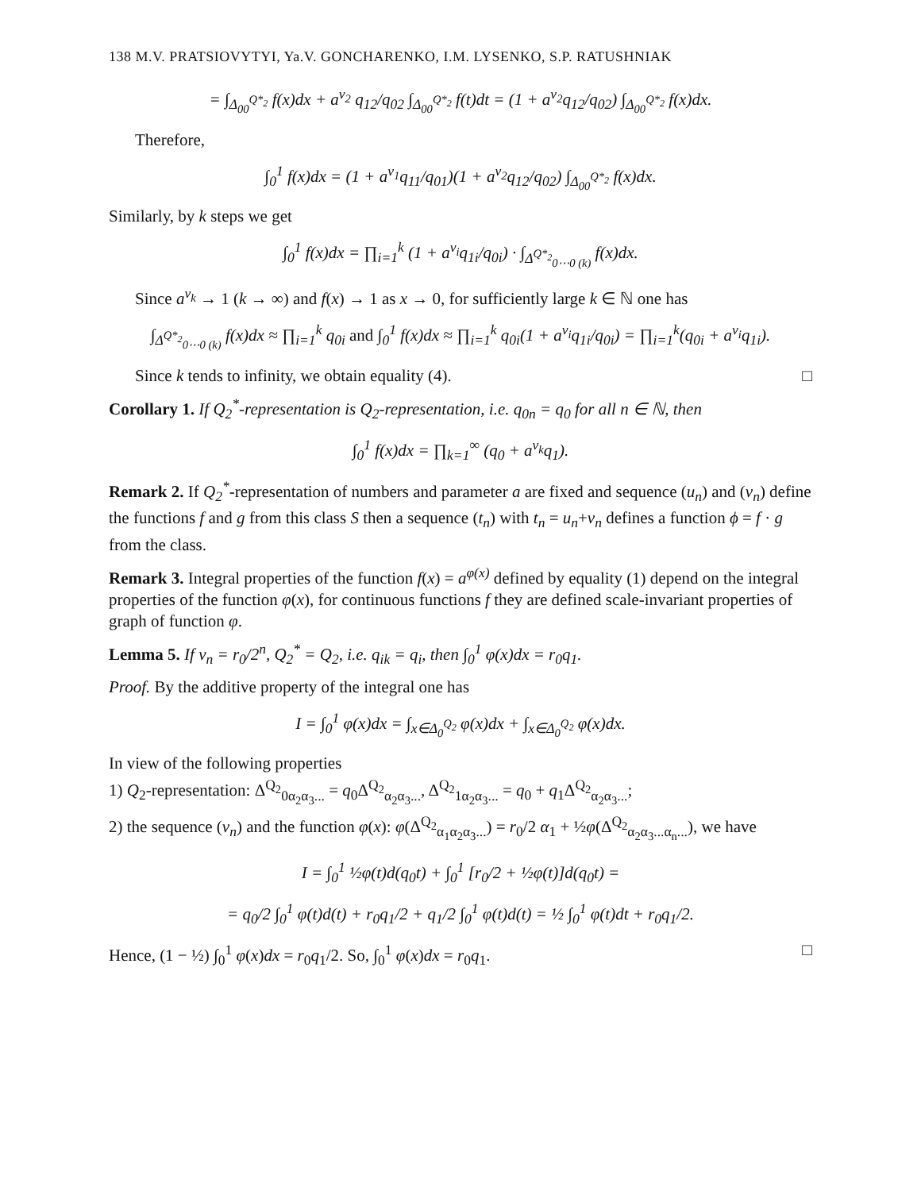138 M.V. PRATSIOVYTYI, Ya.V. GONCHARENKO, I.M. LYSENKO, S.P. RATUSHNIAK
= ∫<sub>Δ<sub>00</sub><sup>Q*<sub>2</sub></sup></sub> f(x)dx + a<sup>v<sub>2</sub></sup> q<sub>12</sub>/q<sub>02</sub> ∫<sub>Δ<sub>00</sub><sup>Q*<sub>2</sub></sup></sub> f(t)dt = (1 + a<sup>v<sub>2</sub></sup>q<sub>12</sub>/q<sub>02</sub>) ∫<sub>Δ<sub>00</sub><sup>Q*<sub>2</sub></sup></sub> f(x)dx.
Therefore,
∫<sub>0</sub><sup>1</sup> f(x)dx = (1 + a<sup>v<sub>1</sub></sup>q<sub>11</sub>/q<sub>01</sub>)(1 + a<sup>v<sub>2</sub></sup>q<sub>12</sub>/q<sub>02</sub>) ∫<sub>Δ<sub>00</sub><sup>Q*<sub>2</sub></sup></sub> f(x)dx.
Similarly, by k steps we get
∫<sub>0</sub><sup>1</sup> f(x)dx = ∏<sub>i=1</sub><sup>k</sup> (1 + a<sup>v<sub>i</sub></sup>q<sub>1i</sub>/q<sub>0i</sub>) · ∫<sub>Δ<sup>Q*<sub>2</sub></sup><sub>0⋯0 (k)</sub></sub> f(x)dx.
Since a<sup>v<sub>k</sub></sup> → 1 (k → ∞) and f(x) → 1 as x → 0, for sufficiently large k ∈ ℕ one has
∫<sub>Δ<sup>Q*<sub>2</sub></sup><sub>0⋯0 (k)</sub></sub> f(x)dx ≈ ∏<sub>i=1</sub><sup>k</sup> q<sub>0i</sub> and ∫<sub>0</sub><sup>1</sup> f(x)dx ≈ ∏<sub>i=1</sub><sup>k</sup> q<sub>0i</sub>(1 + a<sup>v<sub>i</sub></sup>q<sub>1i</sub>/q<sub>0i</sub>) = ∏<sub>i=1</sub><sup>k</sup>(q<sub>0i</sub> + a<sup>v<sub>i</sub></sup>q<sub>1i</sub>).
Since k tends to infinity, we obtain equality (4). □
Corollary 1. If Q<sub>2</sub><sup>*</sup>-representation is Q<sub>2</sub>-representation, i.e. q<sub>0n</sub> = q<sub>0</sub> for all n ∈ ℕ, then
∫<sub>0</sub><sup>1</sup> f(x)dx = ∏<sub>k=1</sub><sup>∞</sup> (q<sub>0</sub> + a<sup>v<sub>k</sub></sup>q<sub>1</sub>).
Remark 2. If Q<sub>2</sub><sup>*</sup>-representation of numbers and parameter a are fixed and sequence (u<sub>n</sub>) and (v<sub>n</sub>) define the functions f and g from this class S then a sequence (t<sub>n</sub>) with t<sub>n</sub> = u<sub>n</sub>+v<sub>n</sub> defines a function ϕ = f · g from the class.
Remark 3. Integral properties of the function f(x) = a<sup>φ(x)</sup> defined by equality (1) depend on the integral properties of the function φ(x), for continuous functions f they are defined scale-invariant properties of graph of function φ.
Lemma 5. If v<sub>n</sub> = r<sub>0</sub>/2<sup>n</sup>, Q<sub>2</sub><sup>*</sup> = Q<sub>2</sub>, i.e. q<sub>ik</sub> = q<sub>i</sub>, then ∫<sub>0</sub><sup>1</sup> φ(x)dx = r<sub>0</sub>q<sub>1</sub>.
Proof. By the additive property of the integral one has
I = ∫<sub>0</sub><sup>1</sup> φ(x)dx = ∫<sub>x∈Δ<sub>0</sub><sup>Q<sub>2</sub></sup></sub> φ(x)dx + ∫<sub>x∈Δ<sub>0</sub><sup>Q<sub>2</sub></sup></sub> φ(x)dx.
In view of the following properties
1) Q<sub>2</sub>-representation: Δ<sup>Q<sub>2</sub></sup><sub>0α<sub>2</sub>α<sub>3</sub>...</sub> = q<sub>0</sub>Δ<sup>Q<sub>2</sub></sup><sub>α<sub>2</sub>α<sub>3</sub>...</sub>, Δ<sup>Q<sub>2</sub></sup><sub>1α<sub>2</sub>α<sub>3</sub>...</sub> = q<sub>0</sub> + q<sub>1</sub>Δ<sup>Q<sub>2</sub></sup><sub>α<sub>2</sub>α<sub>3</sub>...</sub>;
2) the sequence (v<sub>n</sub>) and the function φ(x): φ(Δ<sup>Q<sub>2</sub></sup><sub>α<sub>1</sub>α<sub>2</sub>α<sub>3</sub>...</sub>) = r<sub>0</sub>/2 α<sub>1</sub> + ½φ(Δ<sup>Q<sub>2</sub></sup><sub>α<sub>2</sub>α<sub>3</sub>...α<sub>n</sub>...</sub>), we have
I = ∫<sub>0</sub><sup>1</sup> ½φ(t)d(q<sub>0</sub>t) + ∫<sub>0</sub><sup>1</sup> [r<sub>0</sub>/2 + ½φ(t)]d(q<sub>0</sub>t) =
= q<sub>0</sub>/2 ∫<sub>0</sub><sup>1</sup> φ(t)d(t) + r<sub>0</sub>q<sub>1</sub>/2 + q<sub>1</sub>/2 ∫<sub>0</sub><sup>1</sup> φ(t)d(t) = ½ ∫<sub>0</sub><sup>1</sup> φ(t)dt + r<sub>0</sub>q<sub>1</sub>/2.
Hence, (1 − ½) ∫<sub>0</sub><sup>1</sup> φ(x)dx = r<sub>0</sub>q<sub>1</sub>/2. So, ∫<sub>0</sub><sup>1</sup> φ(x)dx = r<sub>0</sub>q<sub>1</sub>. □